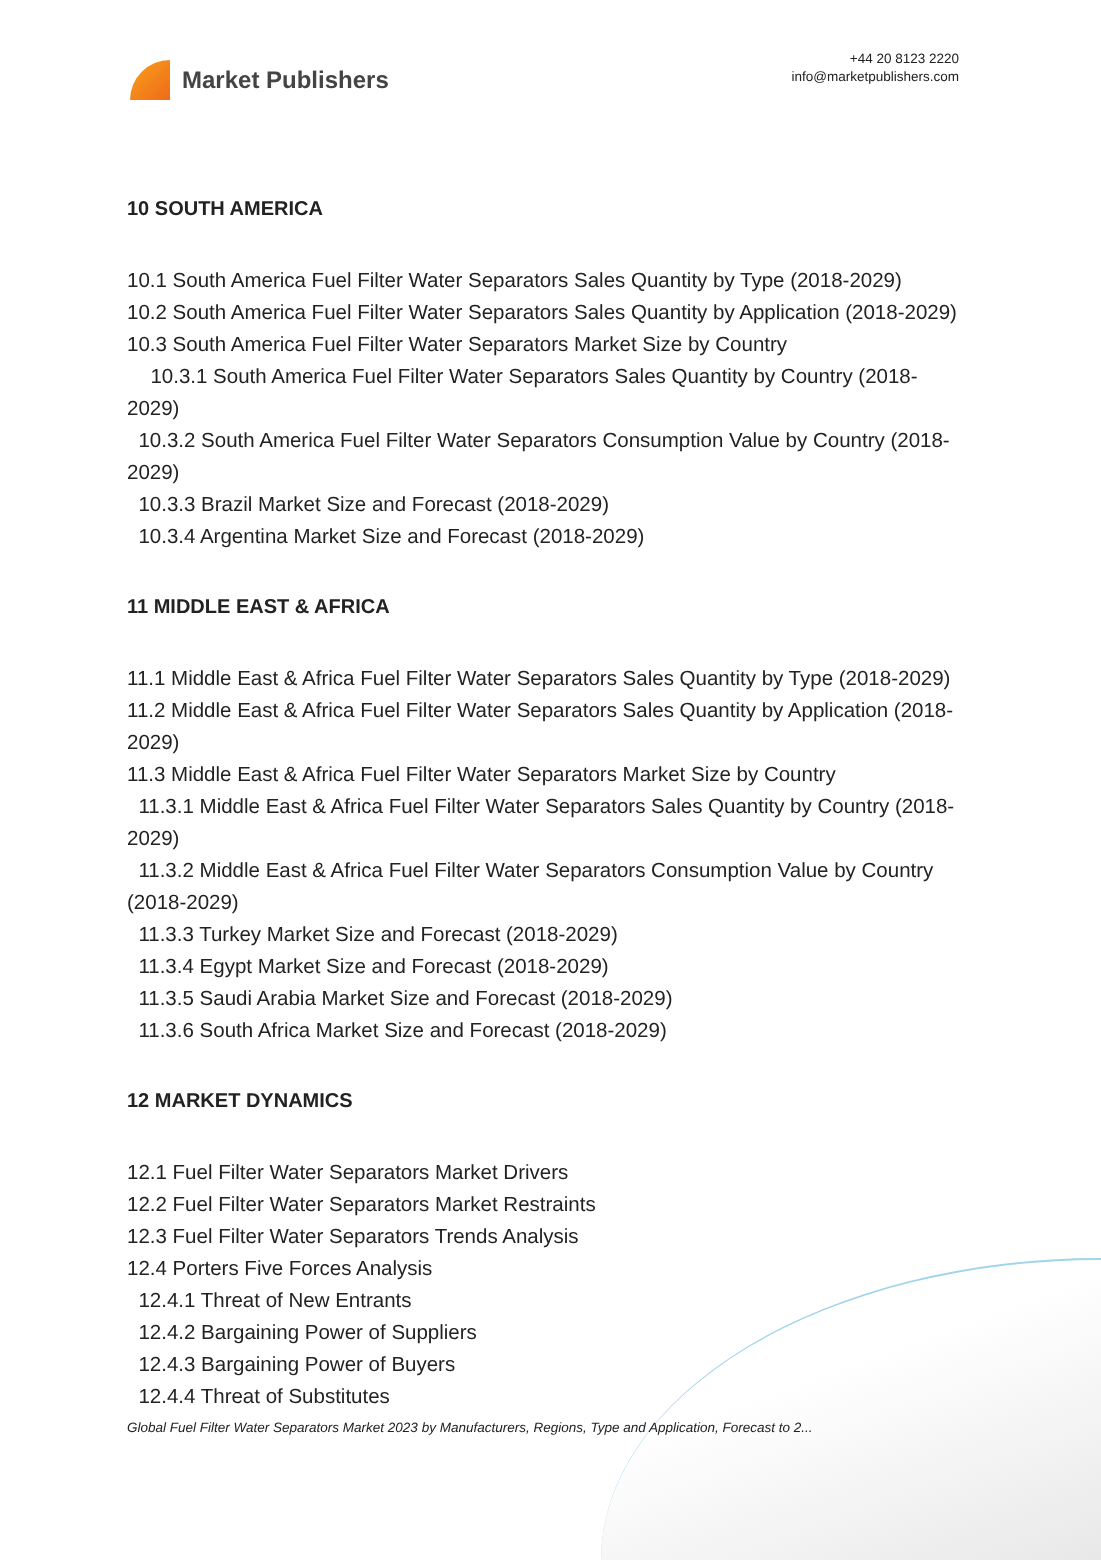Market Publishers
+44 20 8123 2220
info@marketpublishers.com
10 SOUTH AMERICA
10.1 South America Fuel Filter Water Separators Sales Quantity by Type (2018-2029)
10.2 South America Fuel Filter Water Separators Sales Quantity by Application (2018-2029)
10.3 South America Fuel Filter Water Separators Market Size by Country
10.3.1 South America Fuel Filter Water Separators Sales Quantity by Country (2018-2029)
10.3.2 South America Fuel Filter Water Separators Consumption Value by Country (2018-2029)
10.3.3 Brazil Market Size and Forecast (2018-2029)
10.3.4 Argentina Market Size and Forecast (2018-2029)
11 MIDDLE EAST & AFRICA
11.1 Middle East & Africa Fuel Filter Water Separators Sales Quantity by Type (2018-2029)
11.2 Middle East & Africa Fuel Filter Water Separators Sales Quantity by Application (2018-2029)
11.3 Middle East & Africa Fuel Filter Water Separators Market Size by Country
11.3.1 Middle East & Africa Fuel Filter Water Separators Sales Quantity by Country (2018-2029)
11.3.2 Middle East & Africa Fuel Filter Water Separators Consumption Value by Country (2018-2029)
11.3.3 Turkey Market Size and Forecast (2018-2029)
11.3.4 Egypt Market Size and Forecast (2018-2029)
11.3.5 Saudi Arabia Market Size and Forecast (2018-2029)
11.3.6 South Africa Market Size and Forecast (2018-2029)
12 MARKET DYNAMICS
12.1 Fuel Filter Water Separators Market Drivers
12.2 Fuel Filter Water Separators Market Restraints
12.3 Fuel Filter Water Separators Trends Analysis
12.4 Porters Five Forces Analysis
12.4.1 Threat of New Entrants
12.4.2 Bargaining Power of Suppliers
12.4.3 Bargaining Power of Buyers
12.4.4 Threat of Substitutes
Global Fuel Filter Water Separators Market 2023 by Manufacturers, Regions, Type and Application, Forecast to 2...